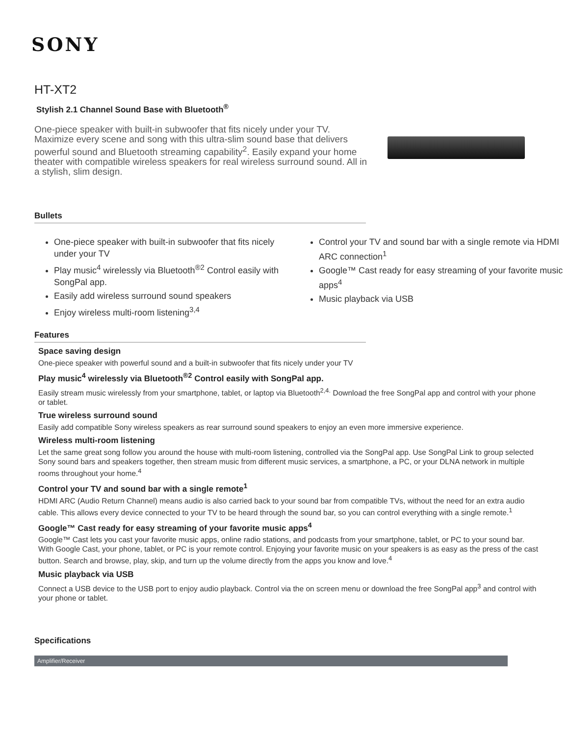SONY
HT-XT2
Stylish 2.1 Channel Sound Base with Bluetooth<sup>®</sup>
One-piece speaker with built-in subwoofer that fits nicely under your TV. Maximize every scene and song with this ultra-slim sound base that delivers powerful sound and Bluetooth streaming capability<sup>2</sup>. Easily expand your home theater with compatible wireless speakers for real wireless surround sound. All in a stylish, slim design.
Bullets
One-piece speaker with built-in subwoofer that fits nicely under your TV
Play music<sup>4</sup> wirelessly via Bluetooth<sup>®2</sup> Control easily with SongPal app.
Easily add wireless surround sound speakers
Enjoy wireless multi-room listening<sup>3,4</sup>
Control your TV and sound bar with a single remote via HDMI ARC connection<sup>1</sup>
Google™ Cast ready for easy streaming of your favorite music apps<sup>4</sup>
Music playback via USB
Features
Space saving design
One-piece speaker with powerful sound and a built-in subwoofer that fits nicely under your TV
Play music<sup>4</sup> wirelessly via Bluetooth<sup>®2</sup> Control easily with SongPal app.
Easily stream music wirelessly from your smartphone, tablet, or laptop via Bluetooth<sup>2,4.</sup> Download the free SongPal app and control with your phone or tablet.
True wireless surround sound
Easily add compatible Sony wireless speakers as rear surround sound speakers to enjoy an even more immersive experience.
Wireless multi-room listening
Let the same great song follow you around the house with multi-room listening, controlled via the SongPal app. Use SongPal Link to group selected Sony sound bars and speakers together, then stream music from different music services, a smartphone, a PC, or your DLNA network in multiple rooms throughout your home.<sup>4</sup>
Control your TV and sound bar with a single remote<sup>1</sup>
HDMI ARC (Audio Return Channel) means audio is also carried back to your sound bar from compatible TVs, without the need for an extra audio cable. This allows every device connected to your TV to be heard through the sound bar, so you can control everything with a single remote.<sup>1</sup>
Google™ Cast ready for easy streaming of your favorite music apps<sup>4</sup>
Google™ Cast lets you cast your favorite music apps, online radio stations, and podcasts from your smartphone, tablet, or PC to your sound bar. With Google Cast, your phone, tablet, or PC is your remote control. Enjoying your favorite music on your speakers is as easy as the press of the cast button. Search and browse, play, skip, and turn up the volume directly from the apps you know and love.<sup>4</sup>
Music playback via USB
Connect a USB device to the USB port to enjoy audio playback. Control via the on screen menu or download the free SongPal app<sup>3</sup> and control with your phone or tablet.
Specifications
Amplifier/Receiver